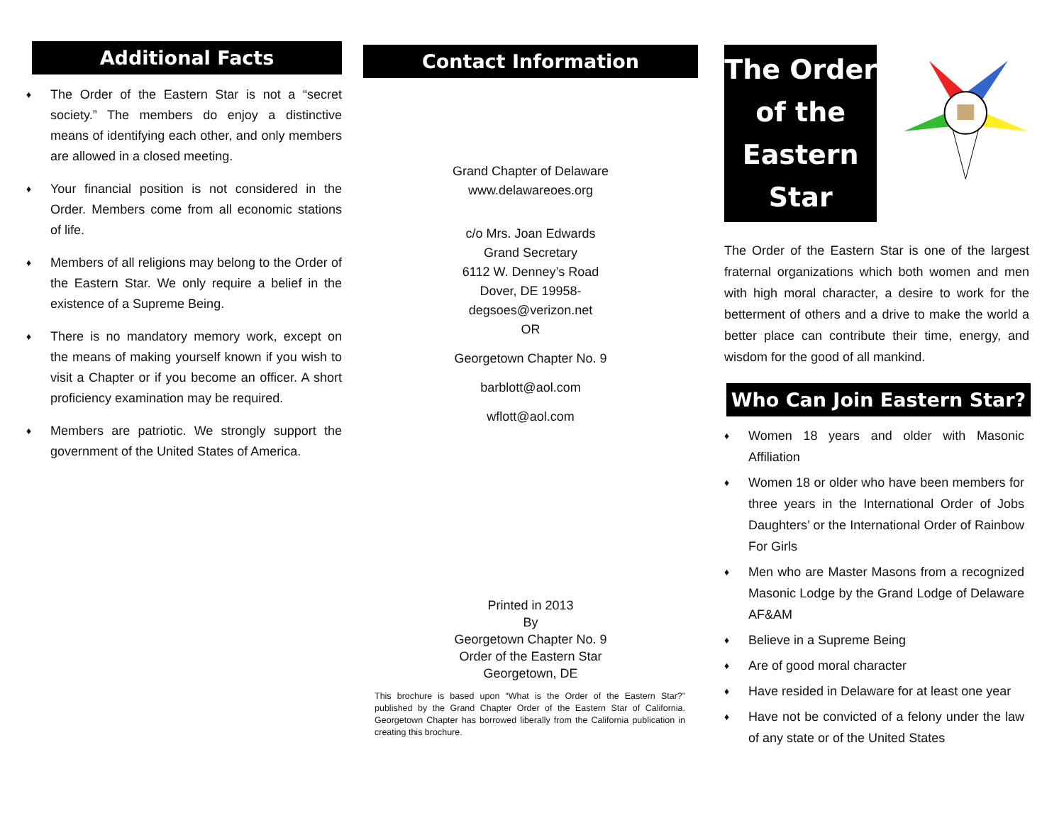Additional Facts
♦ The Order of the Eastern Star is not a “secret society.” The members do enjoy a distinctive means of identifying each other, and only members are allowed in a closed meeting.
♦ Your financial position is not considered in the Order. Members come from all economic stations of life.
♦ Members of all religions may belong to the Order of the Eastern Star. We only require a belief in the existence of a Supreme Being.
♦ There is no mandatory memory work, except on the means of making yourself known if you wish to visit a Chapter or if you become an officer. A short proficiency examination may be required.
♦ Members are patriotic. We strongly support the government of the United States of America.
Contact Information
Grand Chapter of Delaware
www.delawareoes.org
c/o Mrs. Joan Edwards
Grand Secretary
6112 W. Denney’s Road
Dover, DE 19958-
degsoes@verizon.net
OR
Georgetown Chapter No. 9
barblott@aol.com
wflott@aol.com
Printed in 2013
By
Georgetown Chapter No. 9
Order of the Eastern Star
Georgetown, DE
This brochure is based upon “What is the Order of the Eastern Star?” published by the Grand Chapter Order of the Eastern Star of California. Georgetown Chapter has borrowed liberally from the California publication in creating this brochure.
The Order
of the
Eastern Star
The Order of the Eastern Star is one of the largest fraternal organizations which both women and men with high moral character, a desire to work for the betterment of others and a drive to make the world a better place can contribute their time, energy, and wisdom for the good of all mankind.
Who Can Join Eastern Star?
♦ Women 18 years and older with Masonic Affiliation
♦ Women 18 or older who have been members for three years in the International Order of Jobs Daughters’ or the International Order of Rainbow For Girls
♦ Men who are Master Masons from a recognized Masonic Lodge by the Grand Lodge of Delaware AF&AM
♦ Believe in a Supreme Being
♦ Are of good moral character
♦ Have resided in Delaware for at least one year
♦ Have not be convicted of a felony under the law of any state or of the United States